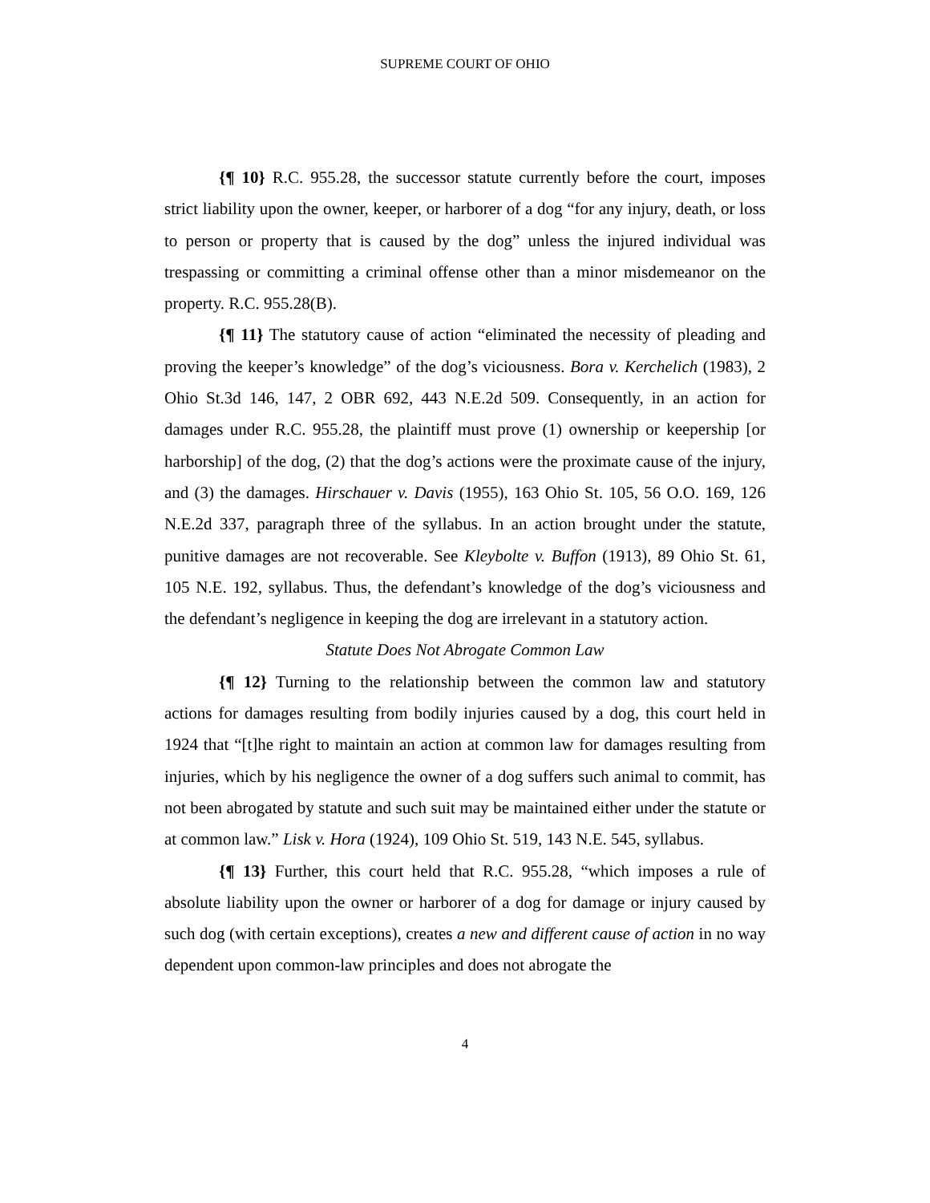SUPREME COURT OF OHIO
{¶ 10} R.C. 955.28, the successor statute currently before the court, imposes strict liability upon the owner, keeper, or harborer of a dog “for any injury, death, or loss to person or property that is caused by the dog” unless the injured individual was trespassing or committing a criminal offense other than a minor misdemeanor on the property. R.C. 955.28(B).
{¶ 11} The statutory cause of action “eliminated the necessity of pleading and proving the keeper’s knowledge” of the dog’s viciousness. Bora v. Kerchelich (1983), 2 Ohio St.3d 146, 147, 2 OBR 692, 443 N.E.2d 509. Consequently, in an action for damages under R.C. 955.28, the plaintiff must prove (1) ownership or keepership [or harborship] of the dog, (2) that the dog’s actions were the proximate cause of the injury, and (3) the damages. Hirschauer v. Davis (1955), 163 Ohio St. 105, 56 O.O. 169, 126 N.E.2d 337, paragraph three of the syllabus. In an action brought under the statute, punitive damages are not recoverable. See Kleybolte v. Buffon (1913), 89 Ohio St. 61, 105 N.E. 192, syllabus. Thus, the defendant’s knowledge of the dog’s viciousness and the defendant’s negligence in keeping the dog are irrelevant in a statutory action.
Statute Does Not Abrogate Common Law
{¶ 12} Turning to the relationship between the common law and statutory actions for damages resulting from bodily injuries caused by a dog, this court held in 1924 that “[t]he right to maintain an action at common law for damages resulting from injuries, which by his negligence the owner of a dog suffers such animal to commit, has not been abrogated by statute and such suit may be maintained either under the statute or at common law.” Lisk v. Hora (1924), 109 Ohio St. 519, 143 N.E. 545, syllabus.
{¶ 13} Further, this court held that R.C. 955.28, “which imposes a rule of absolute liability upon the owner or harborer of a dog for damage or injury caused by such dog (with certain exceptions), creates a new and different cause of action in no way dependent upon common-law principles and does not abrogate the
4